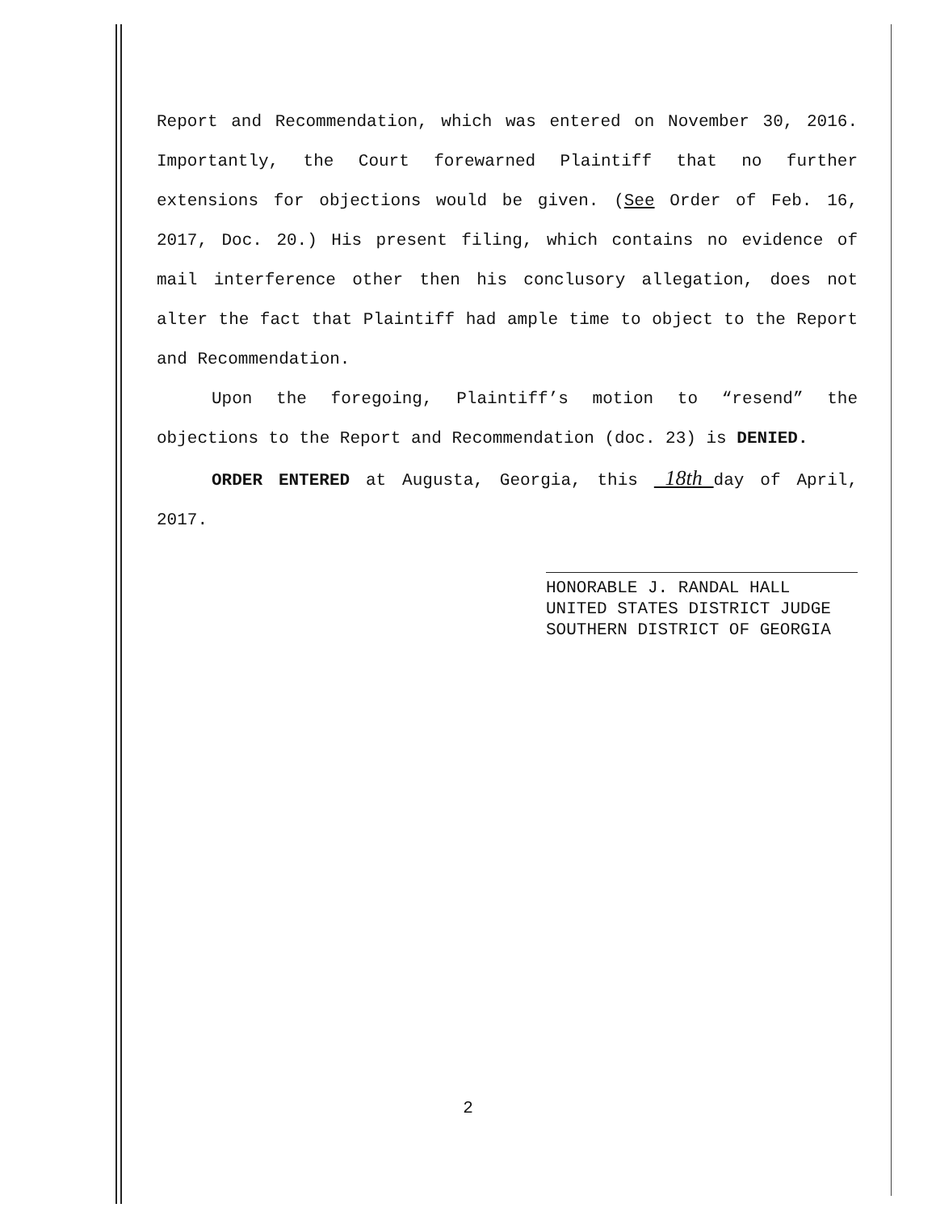Report and Recommendation, which was entered on November 30, 2016. Importantly, the Court forewarned Plaintiff that no further extensions for objections would be given. (See Order of Feb. 16, 2017, Doc. 20.) His present filing, which contains no evidence of mail interference other then his conclusory allegation, does not alter the fact that Plaintiff had ample time to object to the Report and Recommendation.
Upon the foregoing, Plaintiff’s motion to “resend” the objections to the Report and Recommendation (doc. 23) is DENIED.
ORDER ENTERED at Augusta, Georgia, this 18th day of April, 2017.
HONORABLE J. RANDAL HALL
UNITED STATES DISTRICT JUDGE
SOUTHERN DISTRICT OF GEORGIA
2